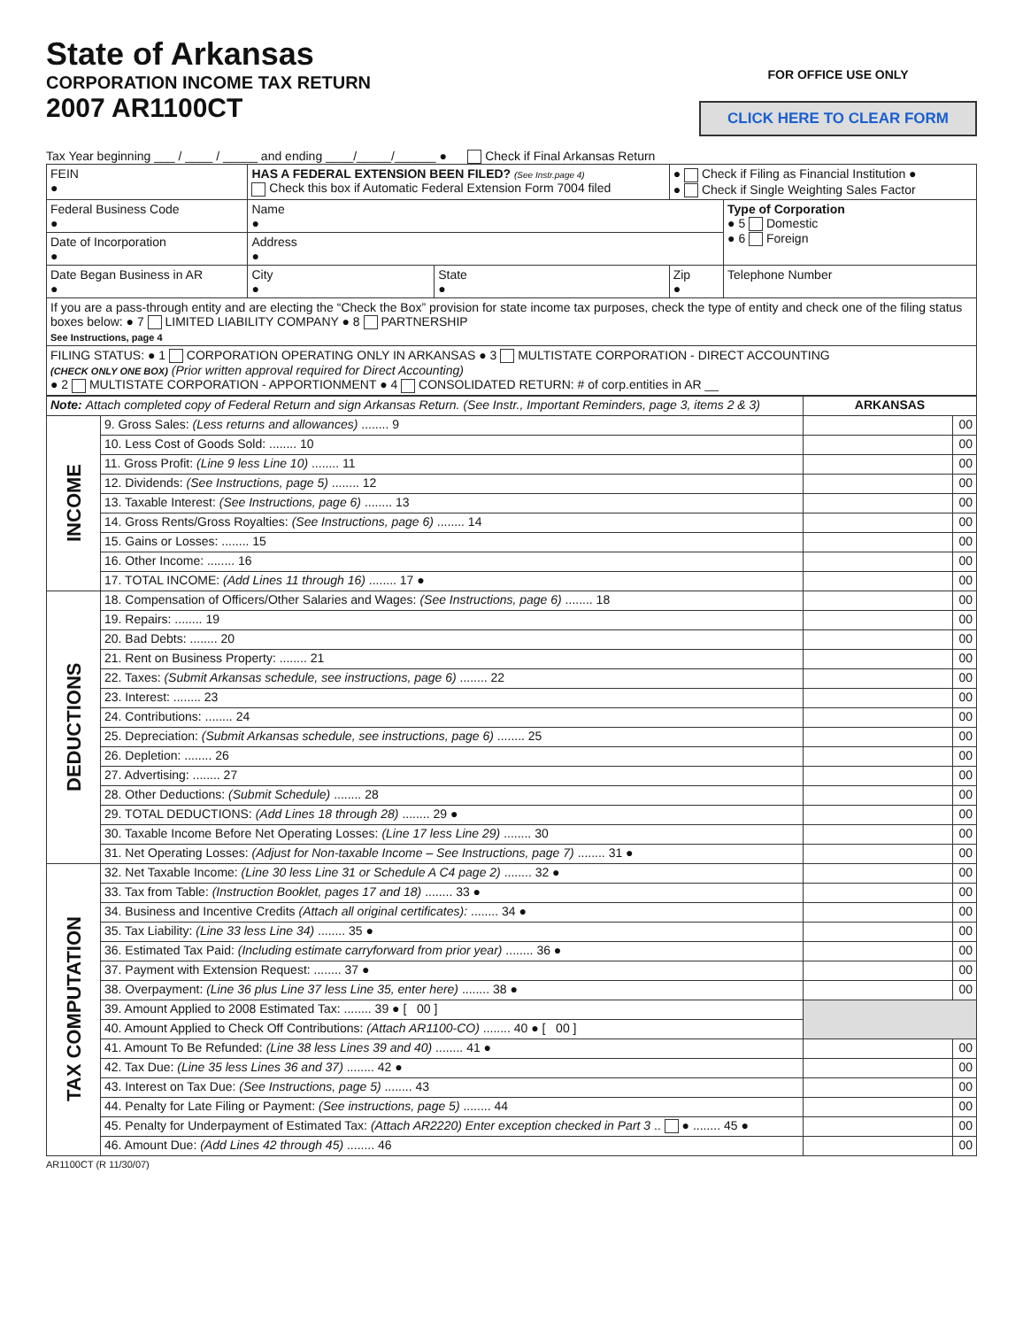State of Arkansas
CORPORATION INCOME TAX RETURN
2007 AR1100CT
FOR OFFICE USE ONLY
CLICK HERE TO CLEAR FORM
Tax Year beginning ___ / ____ / _____ and ending ____/_____/______ ● Check if Final Arkansas Return
| FEIN ● | HAS A FEDERAL EXTENSION BEEN FILED? (See Instr.page 4) Check this box if Automatic Federal Extension Form 7004 filed | | ● Check if Filing as Financial Institution ● ● Check if Single Weighting Sales Factor | |
| Federal Business Code ● | Name ● | | | Type of Corporation ● 5 Domestic ● 6 Foreign |
| Date of Incorporation ● | Address ● | | | |
| Date Began Business in AR ● | City ● | State ● | Zip ● | Telephone Number |
| If you are a pass-through entity and are electing the “Check the Box” provision for state income tax purposes, check the type of entity and check one of the filing status boxes below: ● 7 LIMITED LIABILITY COMPANY ● 8 PARTNERSHIP See Instructions, page 4 | | | | |
| FILING STATUS: ● 1 CORPORATION OPERATING ONLY IN ARKANSAS ● 3 MULTISTATE CORPORATION - DIRECT ACCOUNTING (CHECK ONLY ONE BOX) (Prior written approval required for Direct Accounting) ● 2 MULTISTATE CORPORATION - APPORTIONMENT ● 4 CONSOLIDATED RETURN: # of corp.entities in AR __ | | | | |
| Note: Attach completed copy of Federal Return and sign Arkansas Return. (See Instr., Important Reminders, page 3, items 2 & 3) | | ARKANSAS | |
| INCOME | 9. Gross Sales: (Less returns and allowances) ........ 9 | | 00 |
| | 10. Less Cost of Goods Sold: ........ 10 | | 00 |
| | 11. Gross Profit: (Line 9 less Line 10) ........ 11 | | 00 |
| | 12. Dividends: (See Instructions, page 5) ........ 12 | | 00 |
| | 13. Taxable Interest: (See Instructions, page 6) ........ 13 | | 00 |
| | 14. Gross Rents/Gross Royalties: (See Instructions, page 6) ........ 14 | | 00 |
| | 15. Gains or Losses: ........ 15 | | 00 |
| | 16. Other Income: ........ 16 | | 00 |
| | 17. TOTAL INCOME: (Add Lines 11 through 16) ........ 17 ● | | 00 |
| DEDUCTIONS | 18. Compensation of Officers/Other Salaries and Wages: (See Instructions, page 6) ........ 18 | | 00 |
| | 19. Repairs: ........ 19 | | 00 |
| | 20. Bad Debts: ........ 20 | | 00 |
| | 21. Rent on Business Property: ........ 21 | | 00 |
| | 22. Taxes: (Submit Arkansas schedule, see instructions, page 6) ........ 22 | | 00 |
| | 23. Interest: ........ 23 | | 00 |
| | 24. Contributions: ........ 24 | | 00 |
| | 25. Depreciation: (Submit Arkansas schedule, see instructions, page 6) ........ 25 | | 00 |
| | 26. Depletion: ........ 26 | | 00 |
| | 27. Advertising: ........ 27 | | 00 |
| | 28. Other Deductions: (Submit Schedule) ........ 28 | | 00 |
| | 29. TOTAL DEDUCTIONS: (Add Lines 18 through 28) ........ 29 ● | | 00 |
| | 30. Taxable Income Before Net Operating Losses: (Line 17 less Line 29) ........ 30 | | 00 |
| | 31. Net Operating Losses: (Adjust for Non-taxable Income – See Instructions, page 7) ........ 31 ● | | 00 |
| TAX COMPUTATION | 32. Net Taxable Income: (Line 30 less Line 31 or Schedule A C4 page 2) ........ 32 ● | | 00 |
| | 33. Tax from Table: (Instruction Booklet, pages 17 and 18) ........ 33 ● | | 00 |
| | 34. Business and Incentive Credits (Attach all original certificates): ........ 34 ● | | 00 |
| | 35. Tax Liability: (Line 33 less Line 34) ........ 35 ● | | 00 |
| | 36. Estimated Tax Paid: (Including estimate carryforward from prior year) ........ 36 ● | | 00 |
| | 37. Payment with Extension Request: ........ 37 ● | | 00 |
| | 38. Overpayment: (Line 36 plus Line 37 less Line 35, enter here) ........ 38 ● | | 00 |
| | 39. Amount Applied to 2008 Estimated Tax: ........ 39 ● [ 00 ] | | |
| | 40. Amount Applied to Check Off Contributions: (Attach AR1100-CO) ........ 40 ● [ 00 ] | | |
| | 41. Amount To Be Refunded: (Line 38 less Lines 39 and 40) ........ 41 ● | | 00 |
| | 42. Tax Due: (Line 35 less Lines 36 and 37) ........ 42 ● | | 00 |
| | 43. Interest on Tax Due: (See Instructions, page 5) ........ 43 | | 00 |
| | 44. Penalty for Late Filing or Payment: (See instructions, page 5) ........ 44 | | 00 |
| | 45. Penalty for Underpayment of Estimated Tax: (Attach AR2220) Enter exception checked in Part 3 .. ● ........ 45 ● | | 00 |
| | 46. Amount Due: (Add Lines 42 through 45) ........ 46 | | 00 |
AR1100CT (R 11/30/07)